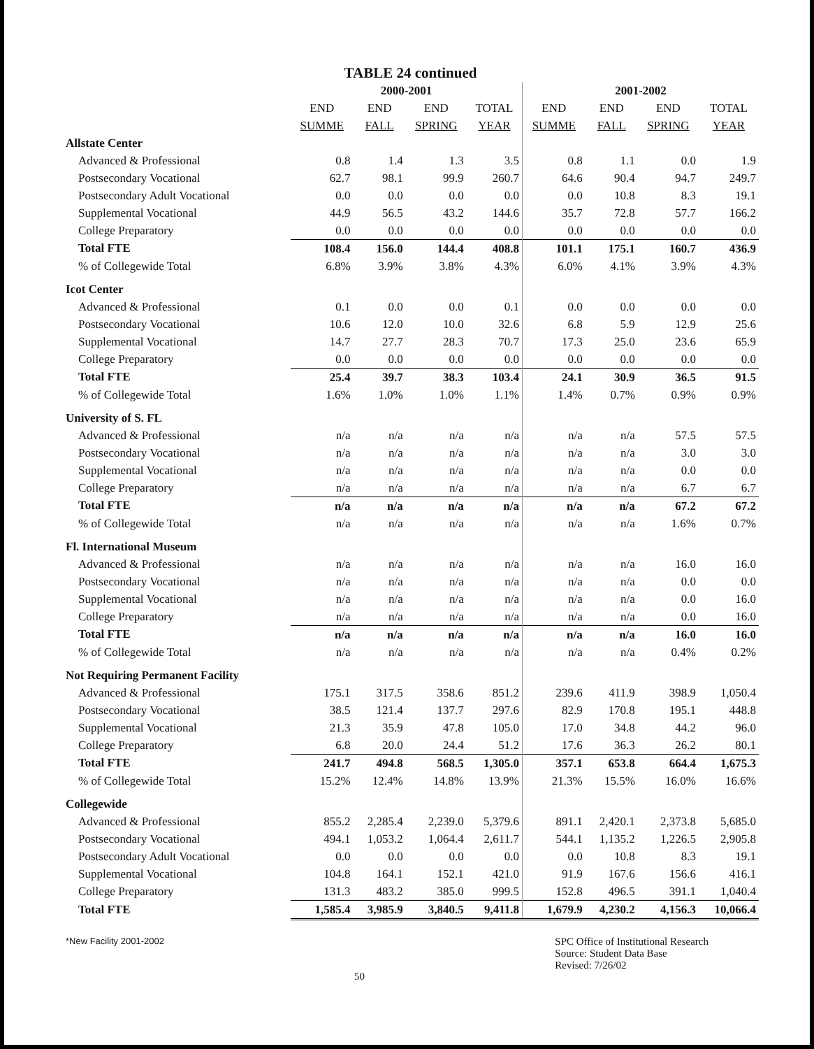TABLE 24 continued
| | 2000-2001 | | | | 2001-2002 | | | |
| --- | --- | --- | --- | --- | --- | --- | --- | --- |
| | END | END | END | TOTAL | END | END | END | TOTAL |
| | SUMME | FALL | SPRING | YEAR | SUMME | FALL | SPRING | YEAR |
| Allstate Center | | | | | | | | |
| Advanced & Professional | 0.8 | 1.4 | 1.3 | 3.5 | 0.8 | 1.1 | 0.0 | 1.9 |
| Postsecondary Vocational | 62.7 | 98.1 | 99.9 | 260.7 | 64.6 | 90.4 | 94.7 | 249.7 |
| Postsecondary Adult Vocational | 0.0 | 0.0 | 0.0 | 0.0 | 0.0 | 10.8 | 8.3 | 19.1 |
| Supplemental Vocational | 44.9 | 56.5 | 43.2 | 144.6 | 35.7 | 72.8 | 57.7 | 166.2 |
| College Preparatory | 0.0 | 0.0 | 0.0 | 0.0 | 0.0 | 0.0 | 0.0 | 0.0 |
| Total FTE | 108.4 | 156.0 | 144.4 | 408.8 | 101.1 | 175.1 | 160.7 | 436.9 |
| % of Collegewide Total | 6.8% | 3.9% | 3.8% | 4.3% | 6.0% | 4.1% | 3.9% | 4.3% |
| Icot Center | | | | | | | | |
| Advanced & Professional | 0.1 | 0.0 | 0.0 | 0.1 | 0.0 | 0.0 | 0.0 | 0.0 |
| Postsecondary Vocational | 10.6 | 12.0 | 10.0 | 32.6 | 6.8 | 5.9 | 12.9 | 25.6 |
| Supplemental Vocational | 14.7 | 27.7 | 28.3 | 70.7 | 17.3 | 25.0 | 23.6 | 65.9 |
| College Preparatory | 0.0 | 0.0 | 0.0 | 0.0 | 0.0 | 0.0 | 0.0 | 0.0 |
| Total FTE | 25.4 | 39.7 | 38.3 | 103.4 | 24.1 | 30.9 | 36.5 | 91.5 |
| % of Collegewide Total | 1.6% | 1.0% | 1.0% | 1.1% | 1.4% | 0.7% | 0.9% | 0.9% |
| University of S. FL | | | | | | | | |
| Advanced & Professional | n/a | n/a | n/a | n/a | n/a | n/a | 57.5 | 57.5 |
| Postsecondary Vocational | n/a | n/a | n/a | n/a | n/a | n/a | 3.0 | 3.0 |
| Supplemental Vocational | n/a | n/a | n/a | n/a | n/a | n/a | 0.0 | 0.0 |
| College Preparatory | n/a | n/a | n/a | n/a | n/a | n/a | 6.7 | 6.7 |
| Total FTE | n/a | n/a | n/a | n/a | n/a | n/a | 67.2 | 67.2 |
| % of Collegewide Total | n/a | n/a | n/a | n/a | n/a | n/a | 1.6% | 0.7% |
| Fl. International Museum | | | | | | | | |
| Advanced & Professional | n/a | n/a | n/a | n/a | n/a | n/a | 16.0 | 16.0 |
| Postsecondary Vocational | n/a | n/a | n/a | n/a | n/a | n/a | 0.0 | 0.0 |
| Supplemental Vocational | n/a | n/a | n/a | n/a | n/a | n/a | 0.0 | 16.0 |
| College Preparatory | n/a | n/a | n/a | n/a | n/a | n/a | 0.0 | 16.0 |
| Total FTE | n/a | n/a | n/a | n/a | n/a | n/a | 16.0 | 16.0 |
| % of Collegewide Total | n/a | n/a | n/a | n/a | n/a | n/a | 0.4% | 0.2% |
| Not Requiring Permanent Facility | | | | | | | | |
| Advanced & Professional | 175.1 | 317.5 | 358.6 | 851.2 | 239.6 | 411.9 | 398.9 | 1,050.4 |
| Postsecondary Vocational | 38.5 | 121.4 | 137.7 | 297.6 | 82.9 | 170.8 | 195.1 | 448.8 |
| Supplemental Vocational | 21.3 | 35.9 | 47.8 | 105.0 | 17.0 | 34.8 | 44.2 | 96.0 |
| College Preparatory | 6.8 | 20.0 | 24.4 | 51.2 | 17.6 | 36.3 | 26.2 | 80.1 |
| Total FTE | 241.7 | 494.8 | 568.5 | 1,305.0 | 357.1 | 653.8 | 664.4 | 1,675.3 |
| % of Collegewide Total | 15.2% | 12.4% | 14.8% | 13.9% | 21.3% | 15.5% | 16.0% | 16.6% |
| Collegewide | | | | | | | | |
| Advanced & Professional | 855.2 | 2,285.4 | 2,239.0 | 5,379.6 | 891.1 | 2,420.1 | 2,373.8 | 5,685.0 |
| Postsecondary Vocational | 494.1 | 1,053.2 | 1,064.4 | 2,611.7 | 544.1 | 1,135.2 | 1,226.5 | 2,905.8 |
| Postsecondary Adult Vocational | 0.0 | 0.0 | 0.0 | 0.0 | 0.0 | 10.8 | 8.3 | 19.1 |
| Supplemental Vocational | 104.8 | 164.1 | 152.1 | 421.0 | 91.9 | 167.6 | 156.6 | 416.1 |
| College Preparatory | 131.3 | 483.2 | 385.0 | 999.5 | 152.8 | 496.5 | 391.1 | 1,040.4 |
| Total FTE | 1,585.4 | 3,985.9 | 3,840.5 | 9,411.8 | 1,679.9 | 4,230.2 | 4,156.3 | 10,066.4 |
*New Facility 2001-2002
50
SPC Office of Institutional Research
Source: Student Data Base
Revised: 7/26/02